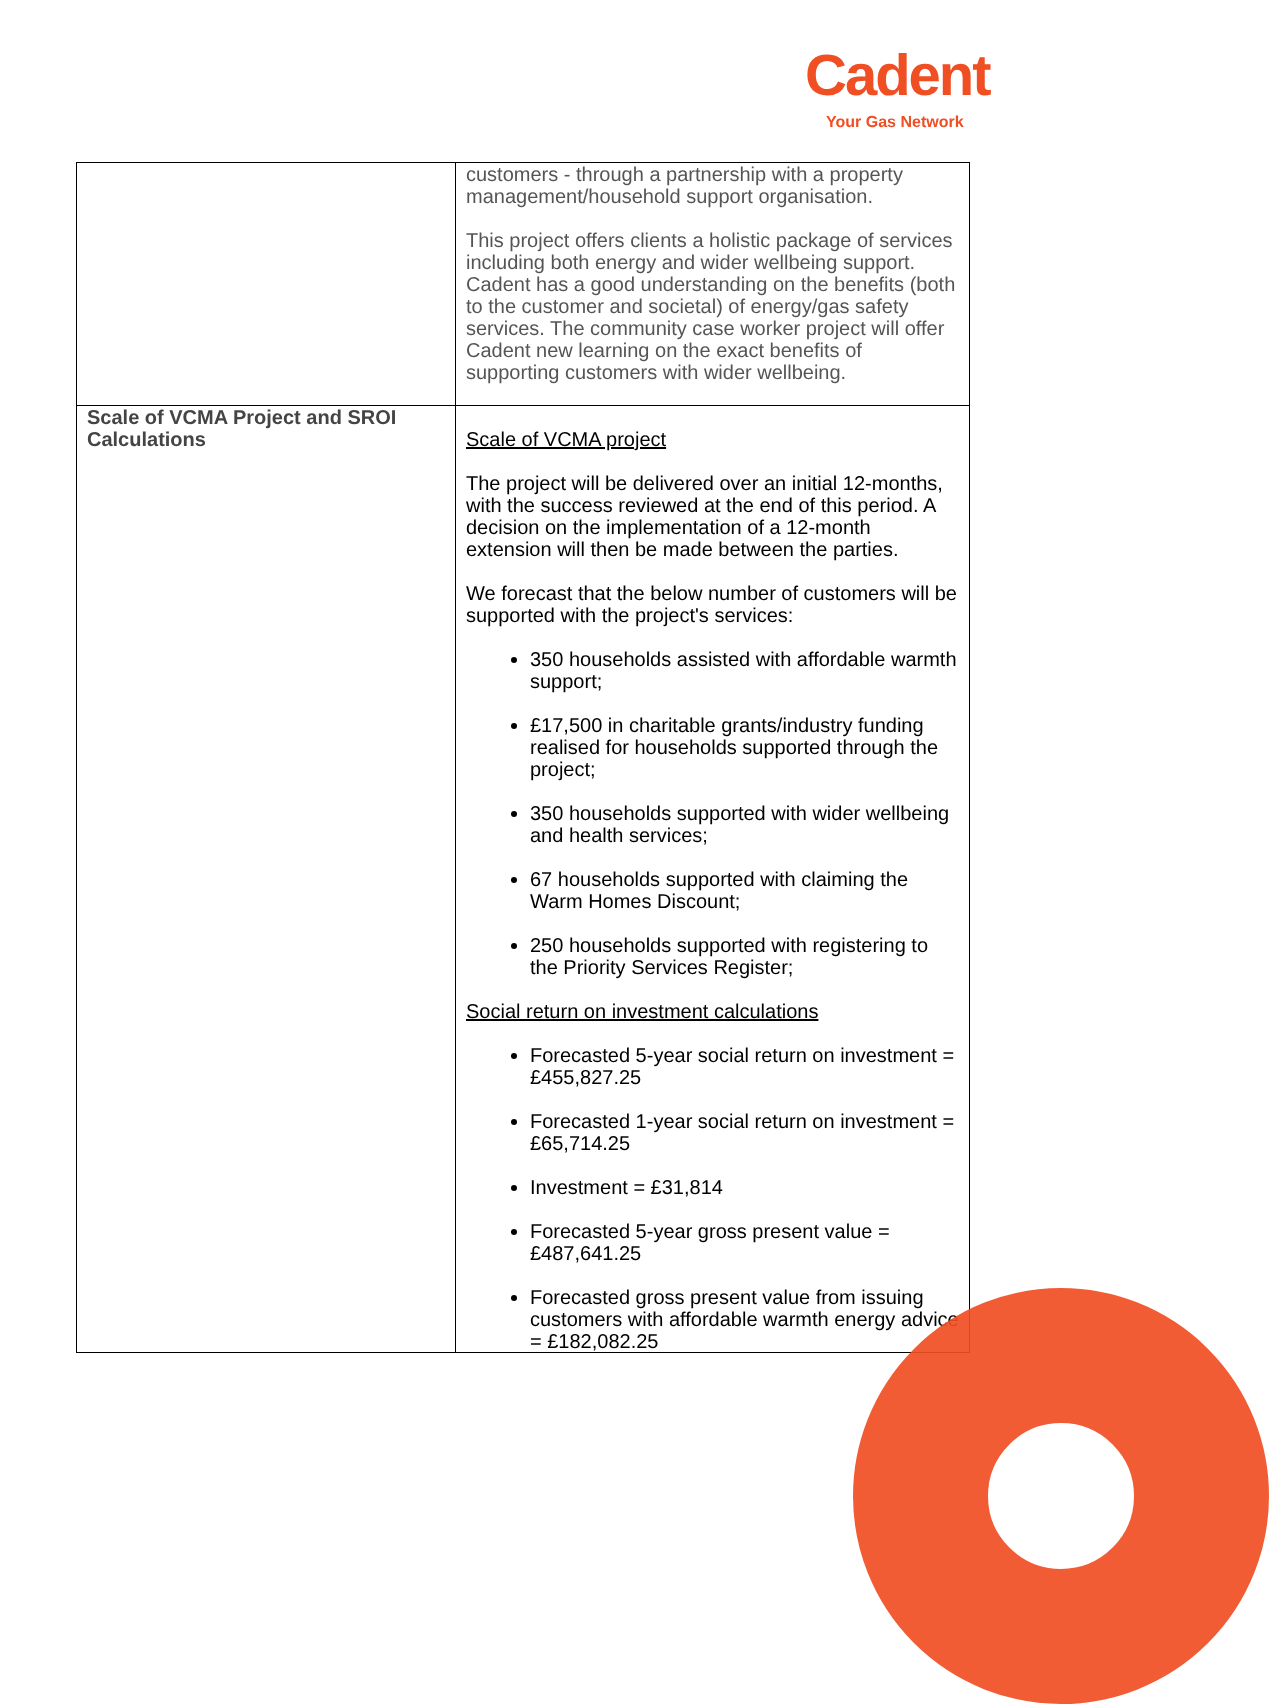Cadent
Your Gas Network
| | customers - through a partnership with a property management/household support organisation. This project offers clients a holistic package of services including both energy and wider wellbeing support. Cadent has a good understanding on the benefits (both to the customer and societal) of energy/gas safety services. The community case worker project will offer Cadent new learning on the exact benefits of supporting customers with wider wellbeing. |
| Scale of VCMA Project and SROI Calculations | Scale of VCMA project The project will be delivered over an initial 12-months, with the success reviewed at the end of this period. A decision on the implementation of a 12-month extension will then be made between the parties. We forecast that the below number of customers will be supported with the project's services: 350 households assisted with affordable warmth support; £17,500 in charitable grants/industry funding realised for households supported through the project; 350 households supported with wider wellbeing and health services; 67 households supported with claiming the Warm Homes Discount; 250 households supported with registering to the Priority Services Register; Social return on investment calculations Forecasted 5-year social return on investment = £455,827.25 Forecasted 1-year social return on investment = £65,714.25 Investment = £31,814 Forecasted 5-year gross present value = £487,641.25 Forecasted gross present value from issuing customers with affordable warmth energy advice = £182,082.25 |